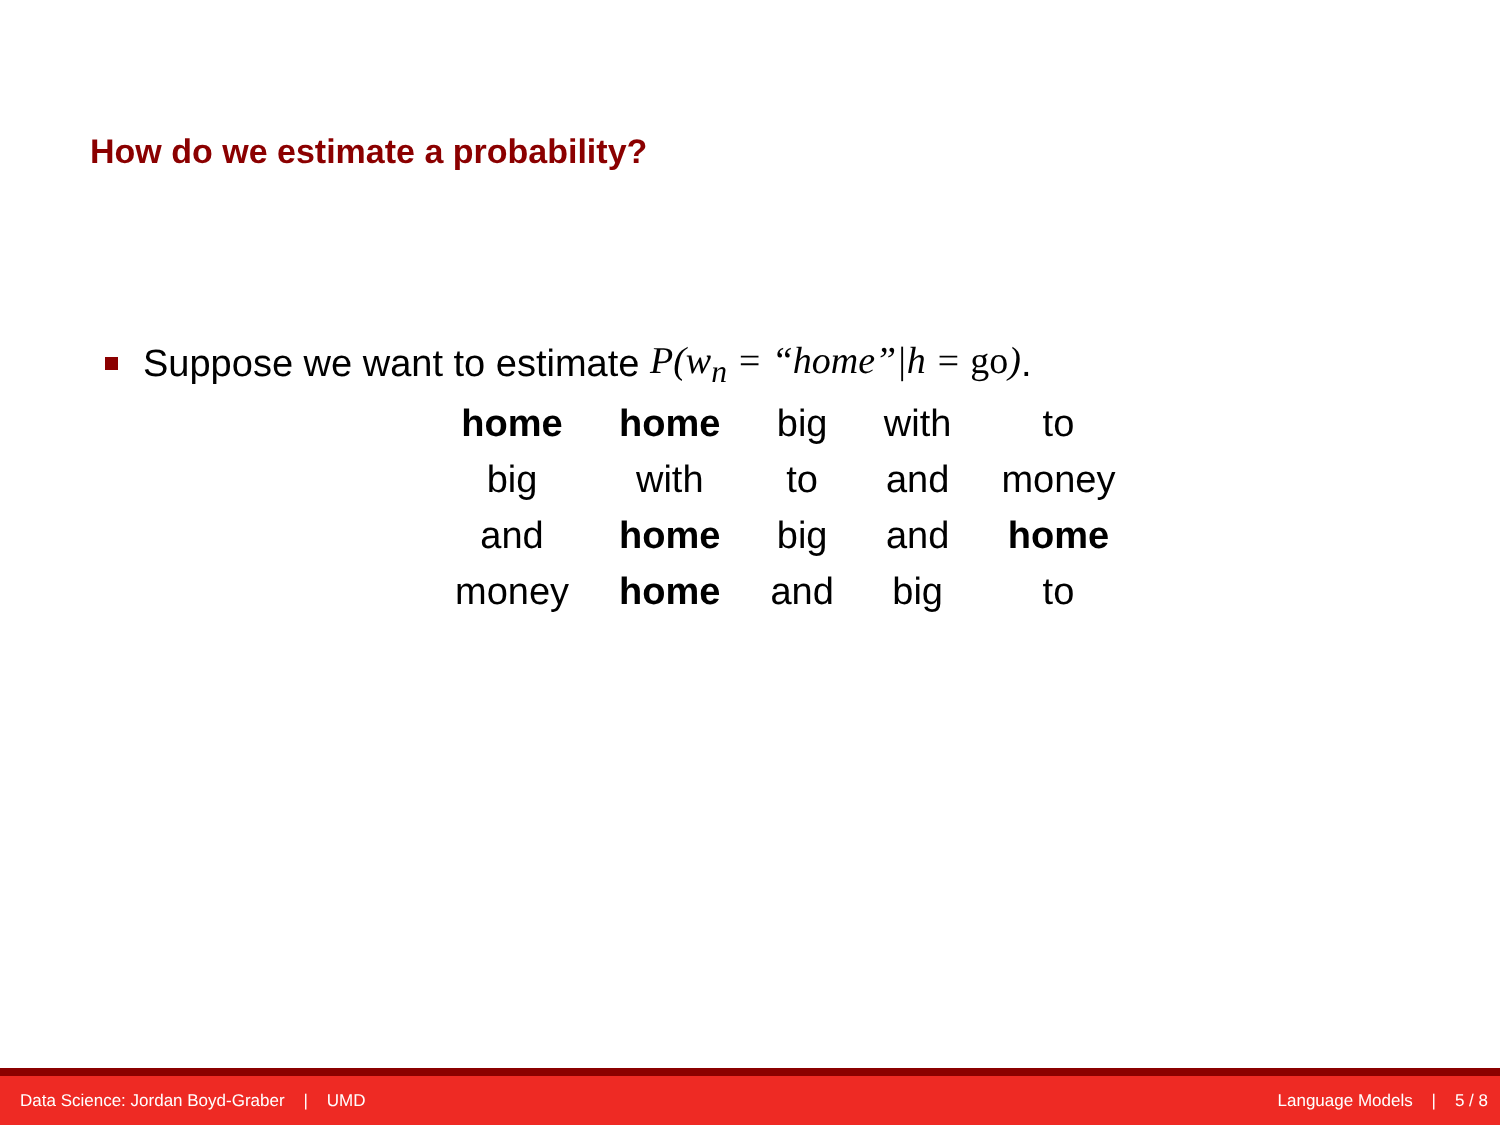How do we estimate a probability?
Suppose we want to estimate P(w<sub>n</sub> = “home”|h = go).
| home | home | big | with | to |
| big | with | to | and | money |
| and | home | big | and | home |
| money | home | and | big | to |
Data Science: Jordan Boyd-Graber | UMD Language Models | 5 / 8